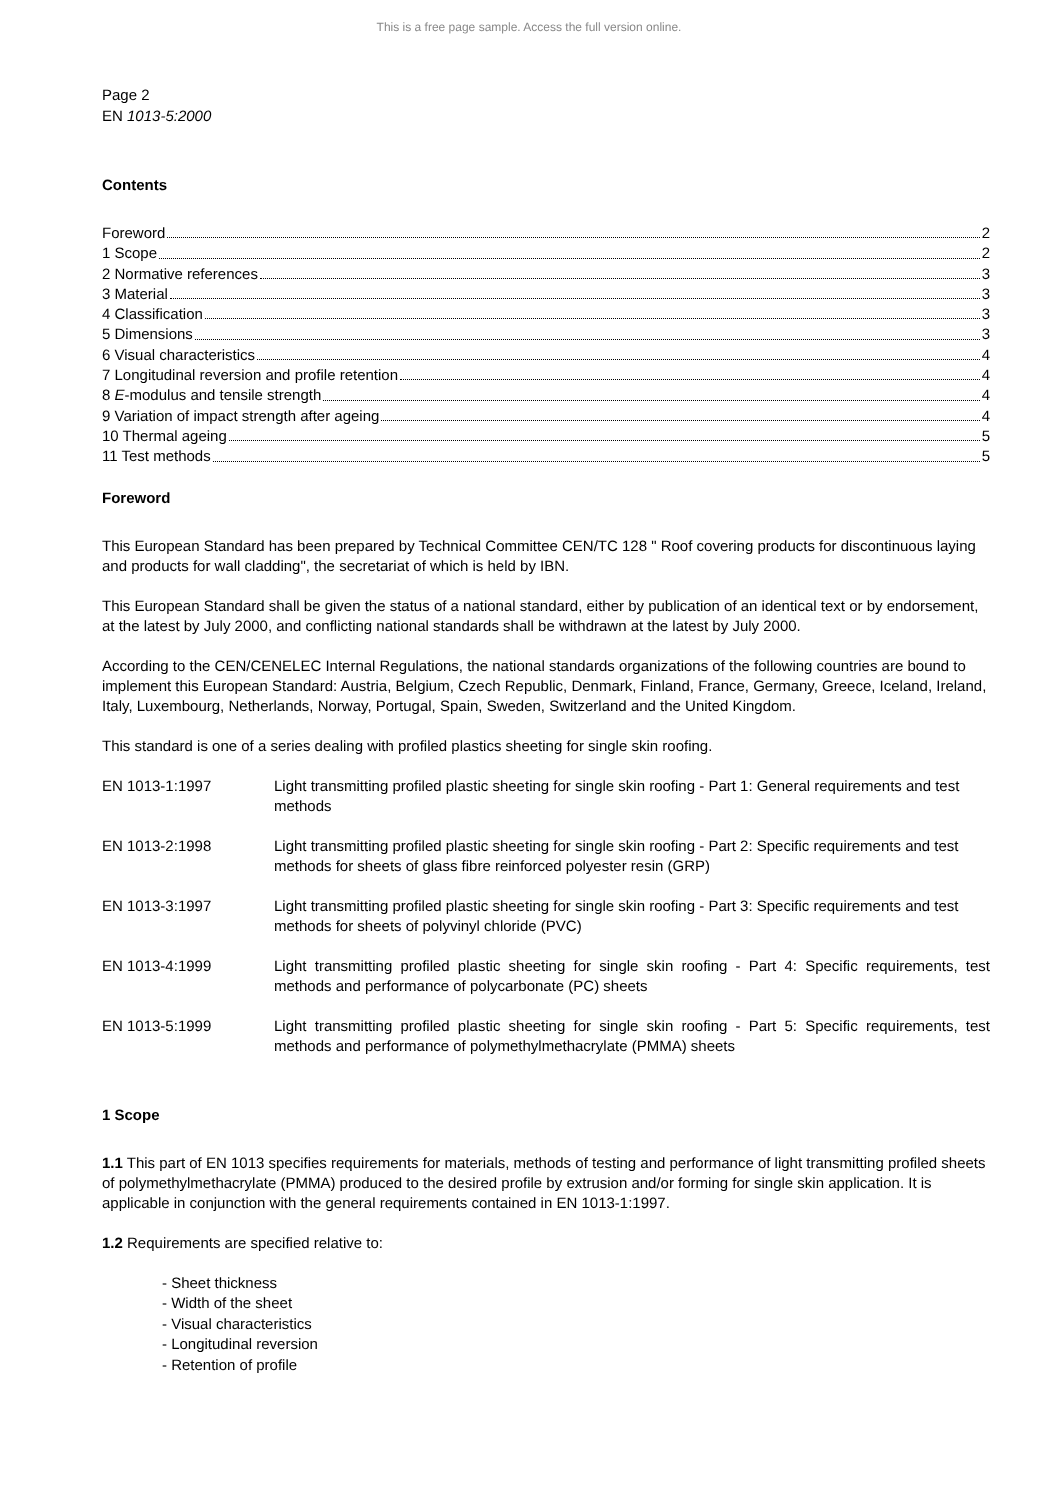This is a free page sample. Access the full version online.
Page 2
EN 1013-5:2000
Contents
Foreword 2
1 Scope 2
2 Normative references 3
3 Material 3
4 Classification 3
5 Dimensions 3
6 Visual characteristics 4
7 Longitudinal reversion and profile retention 4
8 E-modulus and tensile strength 4
9 Variation of impact strength after ageing 4
10 Thermal ageing 5
11 Test methods 5
Foreword
This European Standard has been prepared by Technical Committee CEN/TC 128 " Roof covering products for discontinuous laying and products for wall cladding", the secretariat of which is held by IBN.
This European Standard shall be given the status of a national standard, either by publication of an identical text or by endorsement, at the latest by July 2000, and conflicting national standards shall be withdrawn at the latest by July 2000.
According to the CEN/CENELEC Internal Regulations, the national standards organizations of the following countries are bound to implement this European Standard: Austria, Belgium, Czech Republic, Denmark, Finland, France, Germany, Greece, Iceland, Ireland, Italy, Luxembourg, Netherlands, Norway, Portugal, Spain, Sweden, Switzerland and the United Kingdom.
This standard is one of a series dealing with profiled plastics sheeting for single skin roofing.
EN 1013-1:1997 Light transmitting profiled plastic sheeting for single skin roofing - Part 1: General requirements and test methods
EN 1013-2:1998 Light transmitting profiled plastic sheeting for single skin roofing - Part 2: Specific requirements and test methods for sheets of glass fibre reinforced polyester resin (GRP)
EN 1013-3:1997 Light transmitting profiled plastic sheeting for single skin roofing - Part 3: Specific requirements and test methods for sheets of polyvinyl chloride (PVC)
EN 1013-4:1999 Light transmitting profiled plastic sheeting for single skin roofing - Part 4: Specific requirements, test methods and performance of polycarbonate (PC) sheets
EN 1013-5:1999 Light transmitting profiled plastic sheeting for single skin roofing - Part 5: Specific requirements, test methods and performance of polymethylmethacrylate (PMMA) sheets
1 Scope
1.1 This part of EN 1013 specifies requirements for materials, methods of testing and performance of light transmitting profiled sheets of polymethylmethacrylate (PMMA) produced to the desired profile by extrusion and/or forming for single skin application. It is applicable in conjunction with the general requirements contained in EN 1013-1:1997.
1.2 Requirements are specified relative to:
- Sheet thickness
- Width of the sheet
- Visual characteristics
- Longitudinal reversion
- Retention of profile